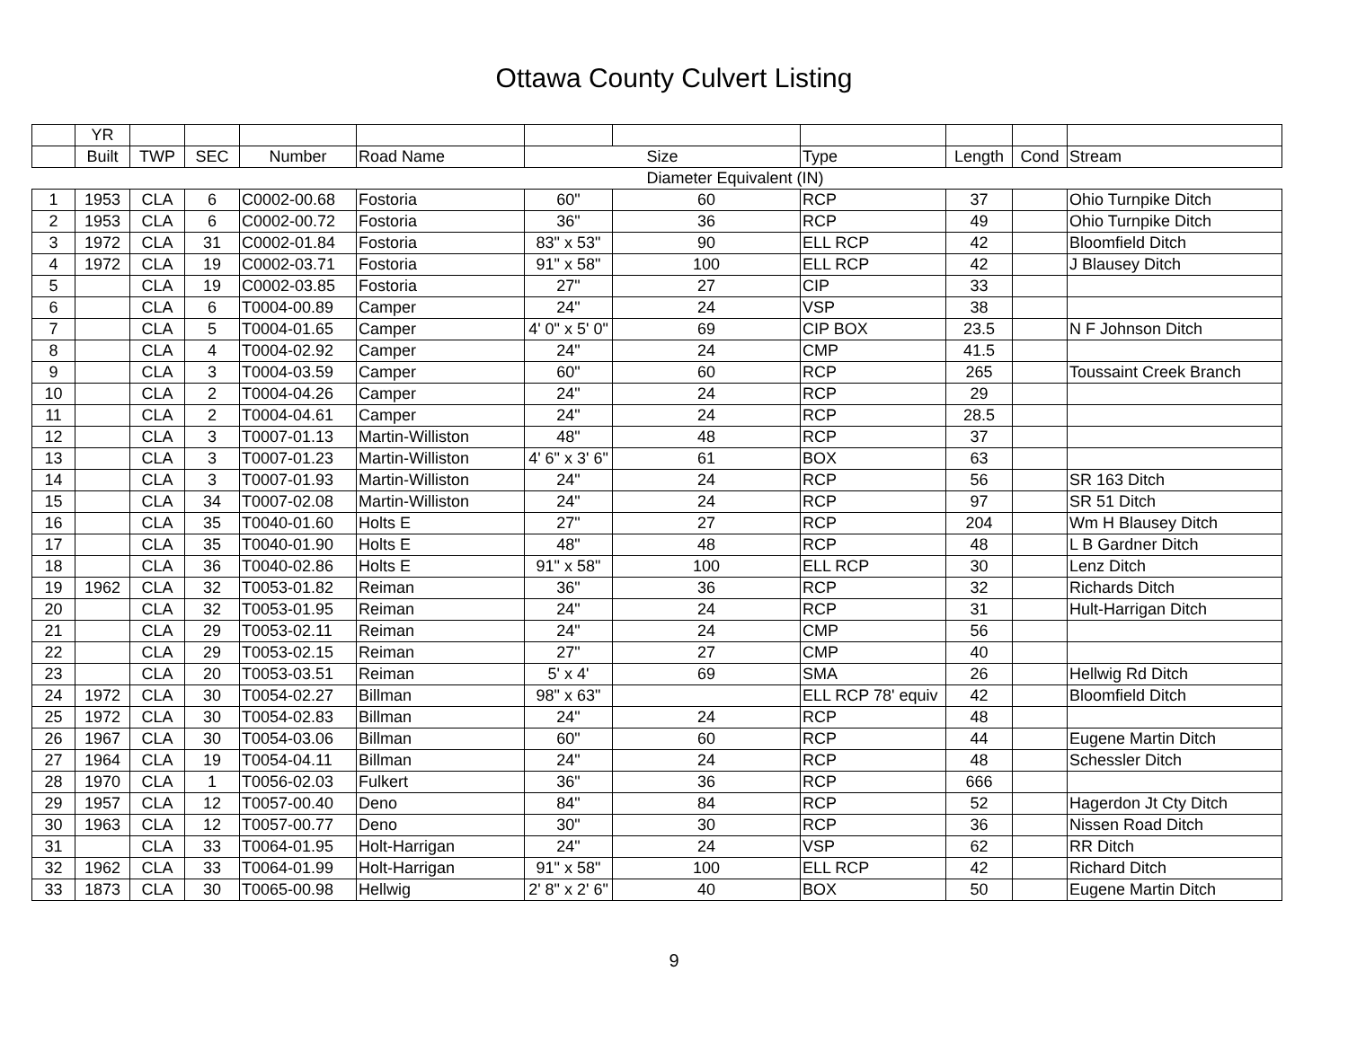Ottawa County Culvert Listing
| | YR | | | | | | | | | | |
| --- | --- | --- | --- | --- | --- | --- | --- | --- | --- | --- | --- |
| | Built | TWP | SEC | Number | Road Name | Size | | Type | Length | Cond | Stream |
| | | | | | | Diameter Equivalent (IN) | | | | | |
| 1 | 1953 | CLA | 6 | C0002-00.68 | Fostoria | 60" | 60 | RCP | 37 | | Ohio Turnpike Ditch |
| 2 | 1953 | CLA | 6 | C0002-00.72 | Fostoria | 36" | 36 | RCP | 49 | | Ohio Turnpike Ditch |
| 3 | 1972 | CLA | 31 | C0002-01.84 | Fostoria | 83" x 53" | 90 | ELL RCP | 42 | | Bloomfield Ditch |
| 4 | 1972 | CLA | 19 | C0002-03.71 | Fostoria | 91" x 58" | 100 | ELL RCP | 42 | | J Blausey Ditch |
| 5 | | CLA | 19 | C0002-03.85 | Fostoria | 27" | 27 | CIP | 33 | | |
| 6 | | CLA | 6 | T0004-00.89 | Camper | 24" | 24 | VSP | 38 | | |
| 7 | | CLA | 5 | T0004-01.65 | Camper | 4' 0" x 5' 0" | 69 | CIP BOX | 23.5 | | N F Johnson Ditch |
| 8 | | CLA | 4 | T0004-02.92 | Camper | 24" | 24 | CMP | 41.5 | | |
| 9 | | CLA | 3 | T0004-03.59 | Camper | 60" | 60 | RCP | 265 | | Toussaint Creek Branch |
| 10 | | CLA | 2 | T0004-04.26 | Camper | 24" | 24 | RCP | 29 | | |
| 11 | | CLA | 2 | T0004-04.61 | Camper | 24" | 24 | RCP | 28.5 | | |
| 12 | | CLA | 3 | T0007-01.13 | Martin-Williston | 48" | 48 | RCP | 37 | | |
| 13 | | CLA | 3 | T0007-01.23 | Martin-Williston | 4' 6" x 3' 6" | 61 | BOX | 63 | | |
| 14 | | CLA | 3 | T0007-01.93 | Martin-Williston | 24" | 24 | RCP | 56 | | SR 163 Ditch |
| 15 | | CLA | 34 | T0007-02.08 | Martin-Williston | 24" | 24 | RCP | 97 | | SR 51 Ditch |
| 16 | | CLA | 35 | T0040-01.60 | Holts E | 27" | 27 | RCP | 204 | | Wm H Blausey Ditch |
| 17 | | CLA | 35 | T0040-01.90 | Holts E | 48" | 48 | RCP | 48 | | L B Gardner Ditch |
| 18 | | CLA | 36 | T0040-02.86 | Holts E | 91" x 58" | 100 | ELL RCP | 30 | | Lenz Ditch |
| 19 | 1962 | CLA | 32 | T0053-01.82 | Reiman | 36" | 36 | RCP | 32 | | Richards Ditch |
| 20 | | CLA | 32 | T0053-01.95 | Reiman | 24" | 24 | RCP | 31 | | Hult-Harrigan Ditch |
| 21 | | CLA | 29 | T0053-02.11 | Reiman | 24" | 24 | CMP | 56 | | |
| 22 | | CLA | 29 | T0053-02.15 | Reiman | 27" | 27 | CMP | 40 | | |
| 23 | | CLA | 20 | T0053-03.51 | Reiman | 5' x 4' | 69 | SMA | 26 | | Hellwig Rd Ditch |
| 24 | 1972 | CLA | 30 | T0054-02.27 | Billman | 98" x 63" | | ELL RCP 78' equiv | 42 | | Bloomfield Ditch |
| 25 | 1972 | CLA | 30 | T0054-02.83 | Billman | 24" | 24 | RCP | 48 | | |
| 26 | 1967 | CLA | 30 | T0054-03.06 | Billman | 60" | 60 | RCP | 44 | | Eugene Martin Ditch |
| 27 | 1964 | CLA | 19 | T0054-04.11 | Billman | 24" | 24 | RCP | 48 | | Schessler Ditch |
| 28 | 1970 | CLA | 1 | T0056-02.03 | Fulkert | 36" | 36 | RCP | 666 | | |
| 29 | 1957 | CLA | 12 | T0057-00.40 | Deno | 84" | 84 | RCP | 52 | | Hagerdon Jt Cty Ditch |
| 30 | 1963 | CLA | 12 | T0057-00.77 | Deno | 30" | 30 | RCP | 36 | | Nissen Road Ditch |
| 31 | | CLA | 33 | T0064-01.95 | Holt-Harrigan | 24" | 24 | VSP | 62 | | RR Ditch |
| 32 | 1962 | CLA | 33 | T0064-01.99 | Holt-Harrigan | 91" x 58" | 100 | ELL RCP | 42 | | Richard Ditch |
| 33 | 1873 | CLA | 30 | T0065-00.98 | Hellwig | 2' 8" x 2' 6" | 40 | BOX | 50 | | Eugene Martin Ditch |
9